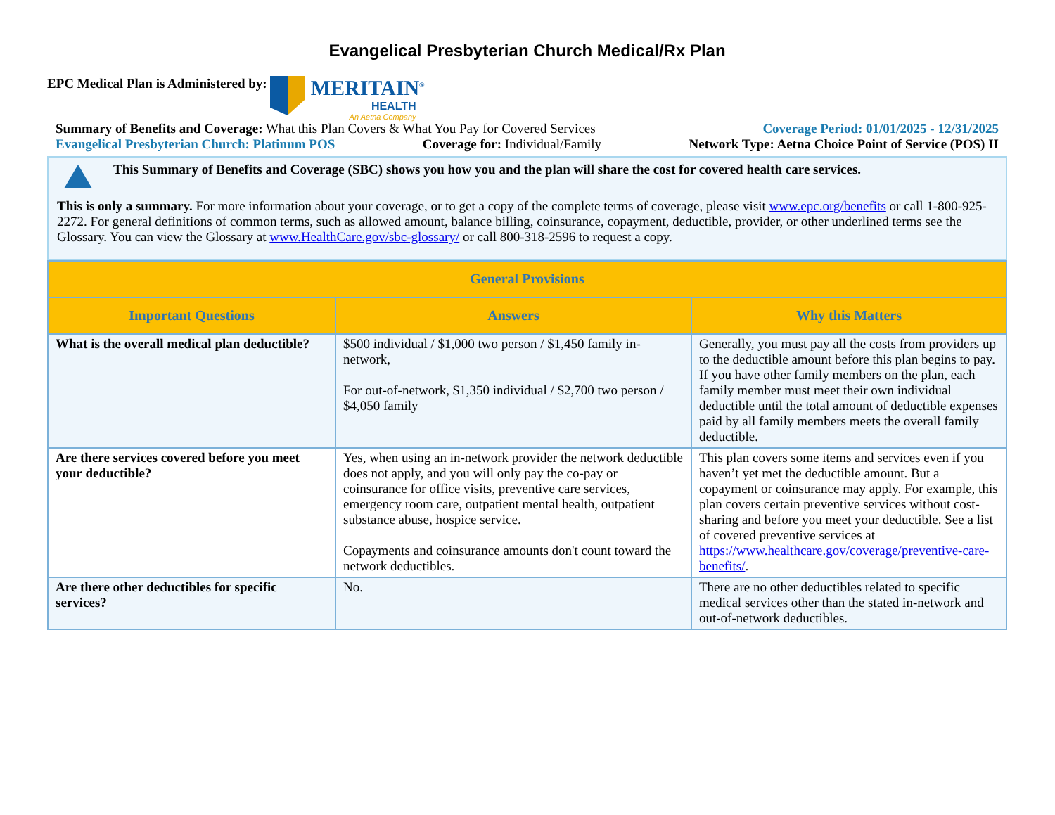Evangelical Presbyterian Church Medical/Rx Plan
EPC Medical Plan is Administered by:
MERITAIN<sup>®</sup>
HEALTH
An Aetna Company
Summary of Benefits and Coverage: What this Plan Covers & What You Pay for Covered Services Coverage Period: 01/01/2025 - 12/31/2025
Evangelical Presbyterian Church: Platinum POS Coverage for: Individual/Family Network Type: Aetna Choice Point of Service (POS) II
This Summary of Benefits and Coverage (SBC) shows you how you and the plan will share the cost for covered health care services.
This is only a summary. For more information about your coverage, or to get a copy of the complete terms of coverage, please visit www.epc.org/benefits or call 1-800-925-2272. For general definitions of common terms, such as allowed amount, balance billing, coinsurance, copayment, deductible, provider, or other underlined terms see the Glossary. You can view the Glossary at www.HealthCare.gov/sbc-glossary/ or call 800-318-2596 to request a copy.
| General Provisions | | |
| --- | --- | --- |
| Important Questions | Answers | Why this Matters |
| What is the overall medical plan deductible? | $500 individual / $1,000 two person / $1,450 family in-network, For out-of-network, $1,350 individual / $2,700 two person / $4,050 family | Generally, you must pay all the costs from providers up to the deductible amount before this plan begins to pay. If you have other family members on the plan, each family member must meet their own individual deductible until the total amount of deductible expenses paid by all family members meets the overall family deductible. |
| Are there services covered before you meet your deductible? | Yes, when using an in-network provider the network deductible does not apply, and you will only pay the co-pay or coinsurance for office visits, preventive care services, emergency room care, outpatient mental health, outpatient substance abuse, hospice service. Copayments and coinsurance amounts don't count toward the network deductibles. | This plan covers some items and services even if you haven’t yet met the deductible amount. But a copayment or coinsurance may apply. For example, this plan covers certain preventive services without cost-sharing and before you meet your deductible. See a list of covered preventive services at https://www.healthcare.gov/coverage/preventive-care-benefits/ . |
| Are there other deductibles for specific services? | No. | There are no other deductibles related to specific medical services other than the stated in-network and out-of-network deductibles. |